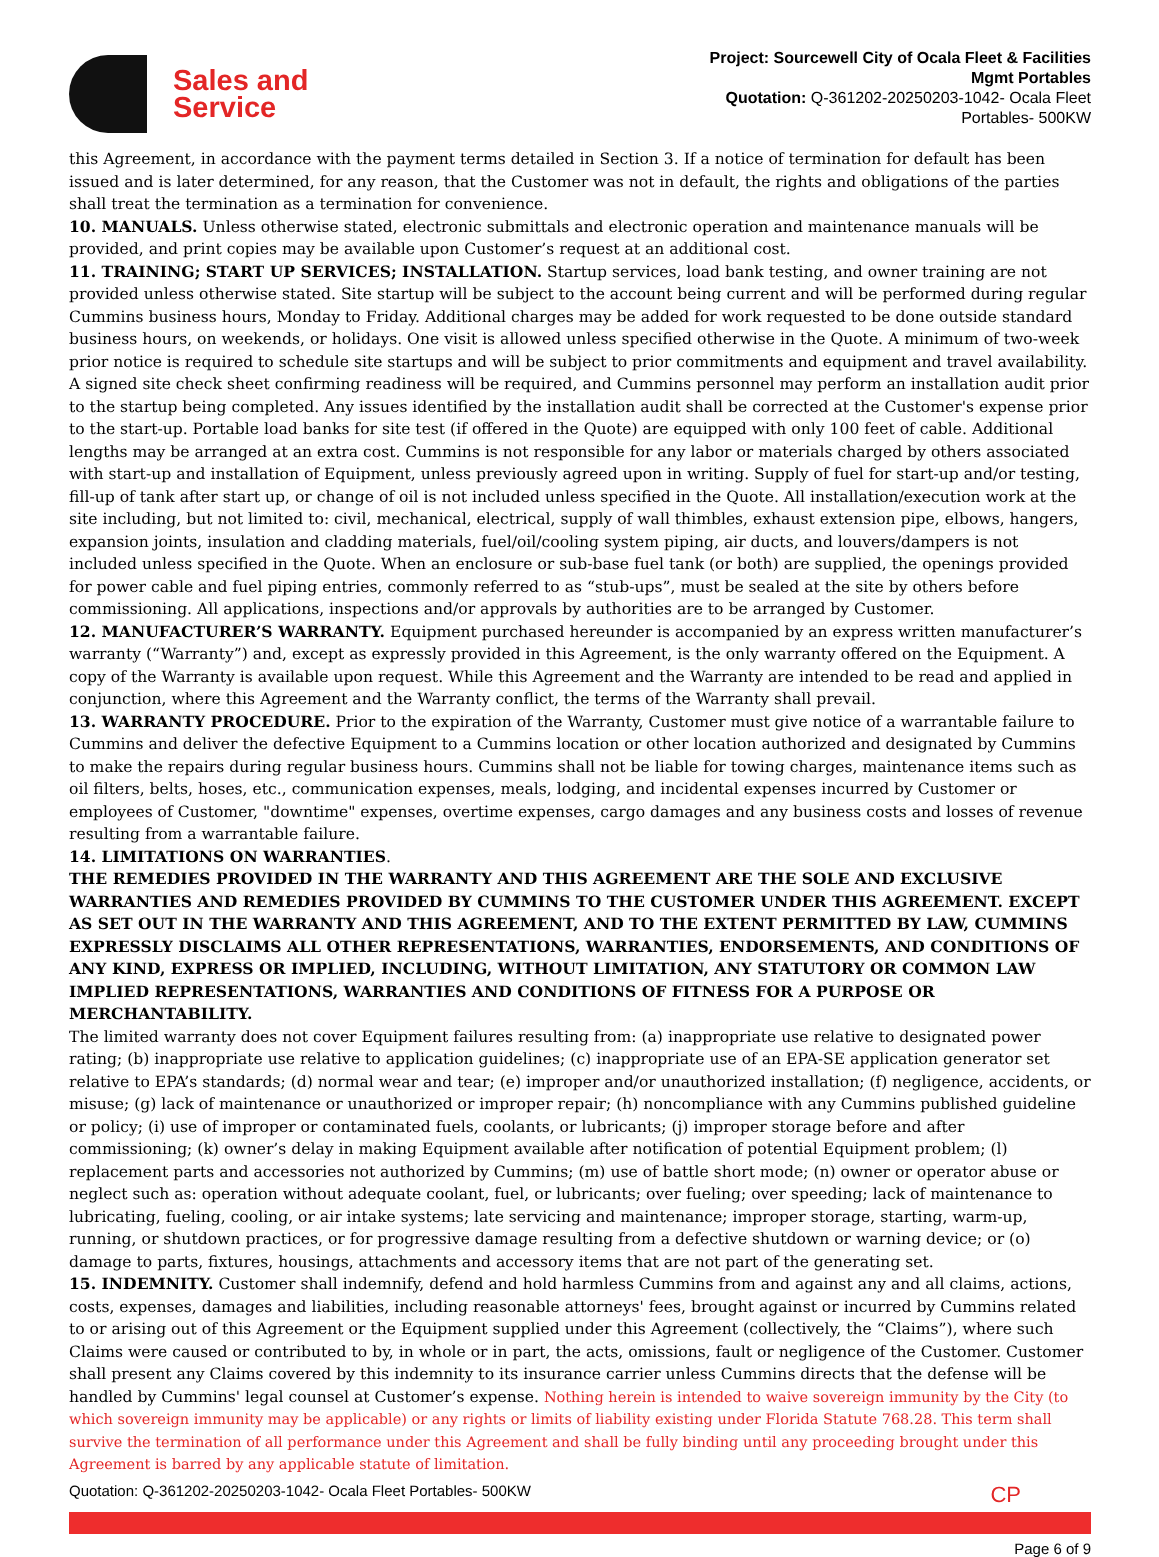Sales and
Service
Project: Sourcewell City of Ocala Fleet & Facilities
Mgmt Portables
Quotation: Q-361202-20250203-1042- Ocala Fleet
Portables- 500KW
this Agreement, in accordance with the payment terms detailed in Section 3. If a notice of termination for default has been issued and is later determined, for any reason, that the Customer was not in default, the rights and obligations of the parties shall treat the termination as a termination for convenience.
10. MANUALS. Unless otherwise stated, electronic submittals and electronic operation and maintenance manuals will be provided, and print copies may be available upon Customer’s request at an additional cost.
11. TRAINING; START UP SERVICES; INSTALLATION. Startup services, load bank testing, and owner training are not provided unless otherwise stated. Site startup will be subject to the account being current and will be performed during regular Cummins business hours, Monday to Friday. Additional charges may be added for work requested to be done outside standard business hours, on weekends, or holidays. One visit is allowed unless specified otherwise in the Quote. A minimum of two-week prior notice is required to schedule site startups and will be subject to prior commitments and equipment and travel availability. A signed site check sheet confirming readiness will be required, and Cummins personnel may perform an installation audit prior to the startup being completed. Any issues identified by the installation audit shall be corrected at the Customer's expense prior to the start-up. Portable load banks for site test (if offered in the Quote) are equipped with only 100 feet of cable. Additional lengths may be arranged at an extra cost. Cummins is not responsible for any labor or materials charged by others associated with start-up and installation of Equipment, unless previously agreed upon in writing. Supply of fuel for start-up and/or testing, fill-up of tank after start up, or change of oil is not included unless specified in the Quote. All installation/execution work at the site including, but not limited to: civil, mechanical, electrical, supply of wall thimbles, exhaust extension pipe, elbows, hangers, expansion joints, insulation and cladding materials, fuel/oil/cooling system piping, air ducts, and louvers/dampers is not included unless specified in the Quote. When an enclosure or sub-base fuel tank (or both) are supplied, the openings provided for power cable and fuel piping entries, commonly referred to as “stub-ups”, must be sealed at the site by others before commissioning. All applications, inspections and/or approvals by authorities are to be arranged by Customer.
12. MANUFACTURER’S WARRANTY. Equipment purchased hereunder is accompanied by an express written manufacturer’s warranty (“Warranty”) and, except as expressly provided in this Agreement, is the only warranty offered on the Equipment. A copy of the Warranty is available upon request. While this Agreement and the Warranty are intended to be read and applied in conjunction, where this Agreement and the Warranty conflict, the terms of the Warranty shall prevail.
13. WARRANTY PROCEDURE. Prior to the expiration of the Warranty, Customer must give notice of a warrantable failure to Cummins and deliver the defective Equipment to a Cummins location or other location authorized and designated by Cummins to make the repairs during regular business hours. Cummins shall not be liable for towing charges, maintenance items such as oil filters, belts, hoses, etc., communication expenses, meals, lodging, and incidental expenses incurred by Customer or employees of Customer, "downtime" expenses, overtime expenses, cargo damages and any business costs and losses of revenue resulting from a warrantable failure.
14. LIMITATIONS ON WARRANTIES.
THE REMEDIES PROVIDED IN THE WARRANTY AND THIS AGREEMENT ARE THE SOLE AND EXCLUSIVE WARRANTIES AND REMEDIES PROVIDED BY CUMMINS TO THE CUSTOMER UNDER THIS AGREEMENT. EXCEPT AS SET OUT IN THE WARRANTY AND THIS AGREEMENT, AND TO THE EXTENT PERMITTED BY LAW, CUMMINS EXPRESSLY DISCLAIMS ALL OTHER REPRESENTATIONS, WARRANTIES, ENDORSEMENTS, AND CONDITIONS OF ANY KIND, EXPRESS OR IMPLIED, INCLUDING, WITHOUT LIMITATION, ANY STATUTORY OR COMMON LAW IMPLIED REPRESENTATIONS, WARRANTIES AND CONDITIONS OF FITNESS FOR A PURPOSE OR MERCHANTABILITY.
The limited warranty does not cover Equipment failures resulting from: (a) inappropriate use relative to designated power rating; (b) inappropriate use relative to application guidelines; (c) inappropriate use of an EPA-SE application generator set relative to EPA’s standards; (d) normal wear and tear; (e) improper and/or unauthorized installation; (f) negligence, accidents, or misuse; (g) lack of maintenance or unauthorized or improper repair; (h) noncompliance with any Cummins published guideline or policy; (i) use of improper or contaminated fuels, coolants, or lubricants; (j) improper storage before and after commissioning; (k) owner’s delay in making Equipment available after notification of potential Equipment problem; (l) replacement parts and accessories not authorized by Cummins; (m) use of battle short mode; (n) owner or operator abuse or neglect such as: operation without adequate coolant, fuel, or lubricants; over fueling; over speeding; lack of maintenance to lubricating, fueling, cooling, or air intake systems; late servicing and maintenance; improper storage, starting, warm-up, running, or shutdown practices, or for progressive damage resulting from a defective shutdown or warning device; or (o) damage to parts, fixtures, housings, attachments and accessory items that are not part of the generating set.
15. INDEMNITY. Customer shall indemnify, defend and hold harmless Cummins from and against any and all claims, actions, costs, expenses, damages and liabilities, including reasonable attorneys' fees, brought against or incurred by Cummins related to or arising out of this Agreement or the Equipment supplied under this Agreement (collectively, the “Claims”), where such Claims were caused or contributed to by, in whole or in part, the acts, omissions, fault or negligence of the Customer. Customer shall present any Claims covered by this indemnity to its insurance carrier unless Cummins directs that the defense will be handled by Cummins' legal counsel at Customer’s expense. Nothing herein is intended to waive sovereign immunity by the City (to which sovereign immunity may be applicable) or any rights or limits of liability existing under Florida Statute 768.28. This term shall survive the termination of all performance under this Agreement and shall be fully binding until any proceeding brought under this Agreement is barred by any applicable statute of limitation.
Quotation: Q-361202-20250203-1042- Ocala Fleet Portables- 500KW CP
Page 6 of 9